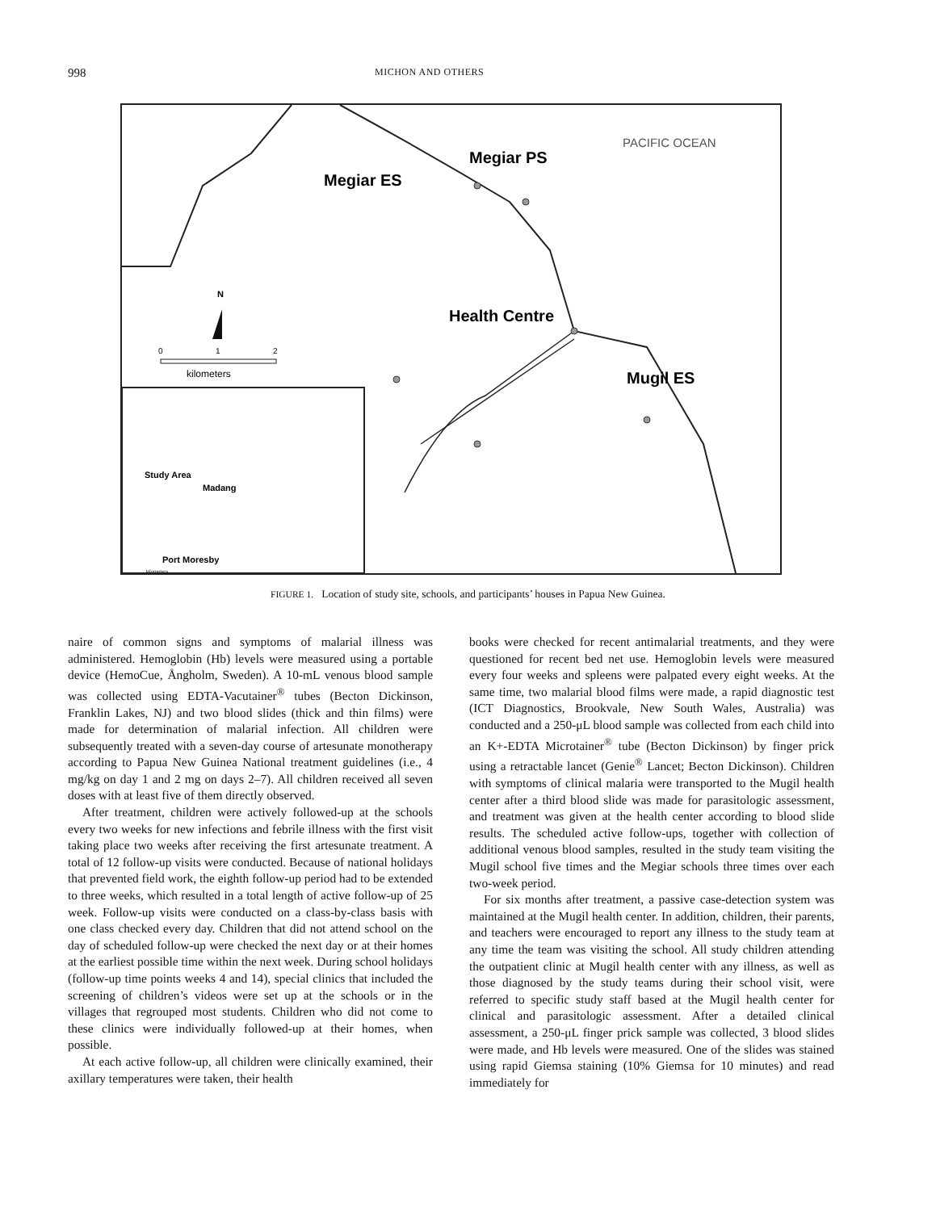998 MICHON AND OTHERS
Megiar ES
Megiar PS
PACIFIC OCEAN
N
Health Centre
Mugil ES
0
1
2
kilometers
Study Area
Madang
Port Moresby
kilometers
FIGURE 1. Location of study site, schools, and participants’ houses in Papua New Guinea.
naire of common signs and symptoms of malarial illness was administered. Hemoglobin (Hb) levels were measured using a portable device (HemoCue, Ångholm, Sweden). A 10-mL venous blood sample was collected using EDTA-Vacutainer<sup>®</sup> tubes (Becton Dickinson, Franklin Lakes, NJ) and two blood slides (thick and thin films) were made for determination of malarial infection. All children were subsequently treated with a seven-day course of artesunate monotherapy according to Papua New Guinea National treatment guidelines (i.e., 4 mg/kg on day 1 and 2 mg on days 2–7). All children received all seven doses with at least five of them directly observed.
After treatment, children were actively followed-up at the schools every two weeks for new infections and febrile illness with the first visit taking place two weeks after receiving the first artesunate treatment. A total of 12 follow-up visits were conducted. Because of national holidays that prevented field work, the eighth follow-up period had to be extended to three weeks, which resulted in a total length of active follow-up of 25 week. Follow-up visits were conducted on a class-by-class basis with one class checked every day. Children that did not attend school on the day of scheduled follow-up were checked the next day or at their homes at the earliest possible time within the next week. During school holidays (follow-up time points weeks 4 and 14), special clinics that included the screening of children’s videos were set up at the schools or in the villages that regrouped most students. Children who did not come to these clinics were individually followed-up at their homes, when possible.
At each active follow-up, all children were clinically examined, their axillary temperatures were taken, their health
books were checked for recent antimalarial treatments, and they were questioned for recent bed net use. Hemoglobin levels were measured every four weeks and spleens were palpated every eight weeks. At the same time, two malarial blood films were made, a rapid diagnostic test (ICT Diagnostics, Brookvale, New South Wales, Australia) was conducted and a 250-μL blood sample was collected from each child into an K+-EDTA Microtainer<sup>®</sup> tube (Becton Dickinson) by finger prick using a retractable lancet (Genie<sup>®</sup> Lancet; Becton Dickinson). Children with symptoms of clinical malaria were transported to the Mugil health center after a third blood slide was made for parasitologic assessment, and treatment was given at the health center according to blood slide results. The scheduled active follow-ups, together with collection of additional venous blood samples, resulted in the study team visiting the Mugil school five times and the Megiar schools three times over each two-week period.
For six months after treatment, a passive case-detection system was maintained at the Mugil health center. In addition, children, their parents, and teachers were encouraged to report any illness to the study team at any time the team was visiting the school. All study children attending the outpatient clinic at Mugil health center with any illness, as well as those diagnosed by the study teams during their school visit, were referred to specific study staff based at the Mugil health center for clinical and parasitologic assessment. After a detailed clinical assessment, a 250-μL finger prick sample was collected, 3 blood slides were made, and Hb levels were measured. One of the slides was stained using rapid Giemsa staining (10% Giemsa for 10 minutes) and read immediately for